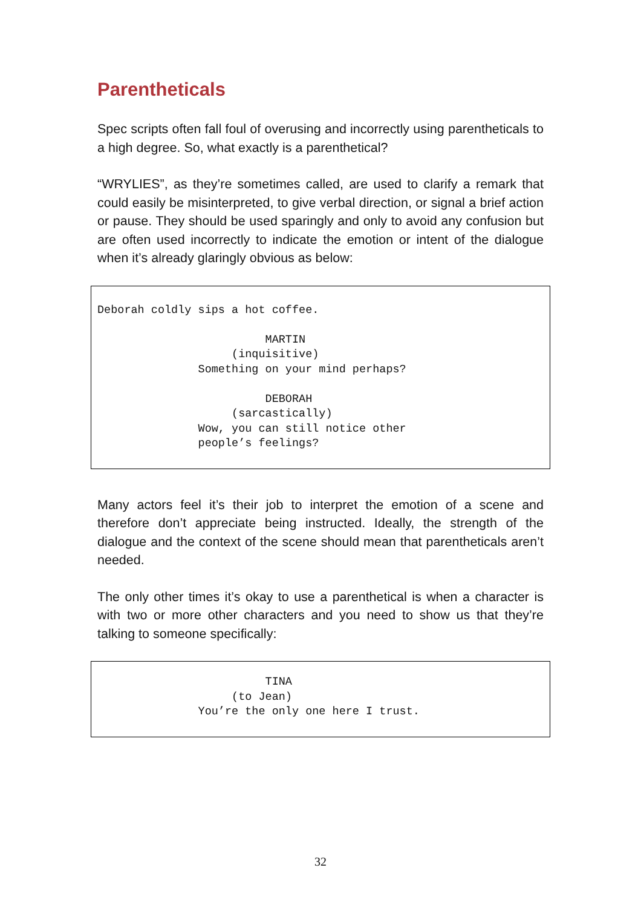Parentheticals
Spec scripts often fall foul of overusing and incorrectly using parentheticals to a high degree. So, what exactly is a parenthetical?
“WRYLIES”, as they’re sometimes called, are used to clarify a remark that could easily be misinterpreted, to give verbal direction, or signal a brief action or pause. They should be used sparingly and only to avoid any confusion but are often used incorrectly to indicate the emotion or intent of the dialogue when it’s already glaringly obvious as below:
Deborah coldly sips a hot coffee. MARTIN (inquisitive) Something on your mind perhaps? DEBORAH (sarcastically) Wow, you can still notice other people’s feelings?
Many actors feel it’s their job to interpret the emotion of a scene and therefore don’t appreciate being instructed. Ideally, the strength of the dialogue and the context of the scene should mean that parentheticals aren’t needed.
The only other times it’s okay to use a parenthetical is when a character is with two or more other characters and you need to show us that they’re talking to someone specifically:
TINA (to Jean) You’re the only one here I trust.
32